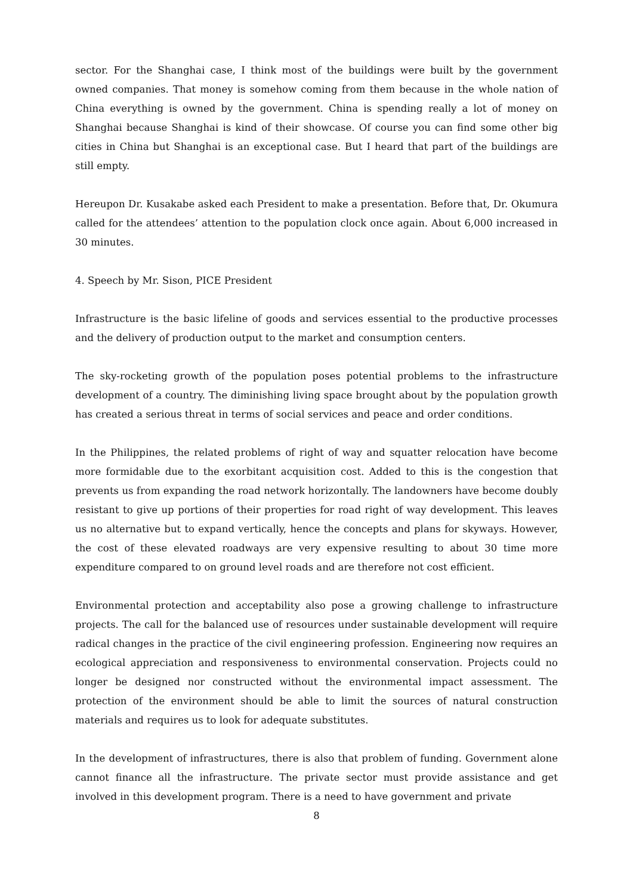sector. For the Shanghai case, I think most of the buildings were built by the government owned companies. That money is somehow coming from them because in the whole nation of China everything is owned by the government. China is spending really a lot of money on Shanghai because Shanghai is kind of their showcase. Of course you can find some other big cities in China but Shanghai is an exceptional case. But I heard that part of the buildings are still empty.
Hereupon Dr. Kusakabe asked each President to make a presentation. Before that, Dr. Okumura called for the attendees’ attention to the population clock once again. About 6,000 increased in 30 minutes.
4. Speech by Mr. Sison, PICE President
Infrastructure is the basic lifeline of goods and services essential to the productive processes and the delivery of production output to the market and consumption centers.
The sky-rocketing growth of the population poses potential problems to the infrastructure development of a country. The diminishing living space brought about by the population growth has created a serious threat in terms of social services and peace and order conditions.
In the Philippines, the related problems of right of way and squatter relocation have become more formidable due to the exorbitant acquisition cost. Added to this is the congestion that prevents us from expanding the road network horizontally. The landowners have become doubly resistant to give up portions of their properties for road right of way development. This leaves us no alternative but to expand vertically, hence the concepts and plans for skyways. However, the cost of these elevated roadways are very expensive resulting to about 30 time more expenditure compared to on ground level roads and are therefore not cost efficient.
Environmental protection and acceptability also pose a growing challenge to infrastructure projects. The call for the balanced use of resources under sustainable development will require radical changes in the practice of the civil engineering profession. Engineering now requires an ecological appreciation and responsiveness to environmental conservation. Projects could no longer be designed nor constructed without the environmental impact assessment. The protection of the environment should be able to limit the sources of natural construction materials and requires us to look for adequate substitutes.
In the development of infrastructures, there is also that problem of funding. Government alone cannot finance all the infrastructure. The private sector must provide assistance and get involved in this development program. There is a need to have government and private
8